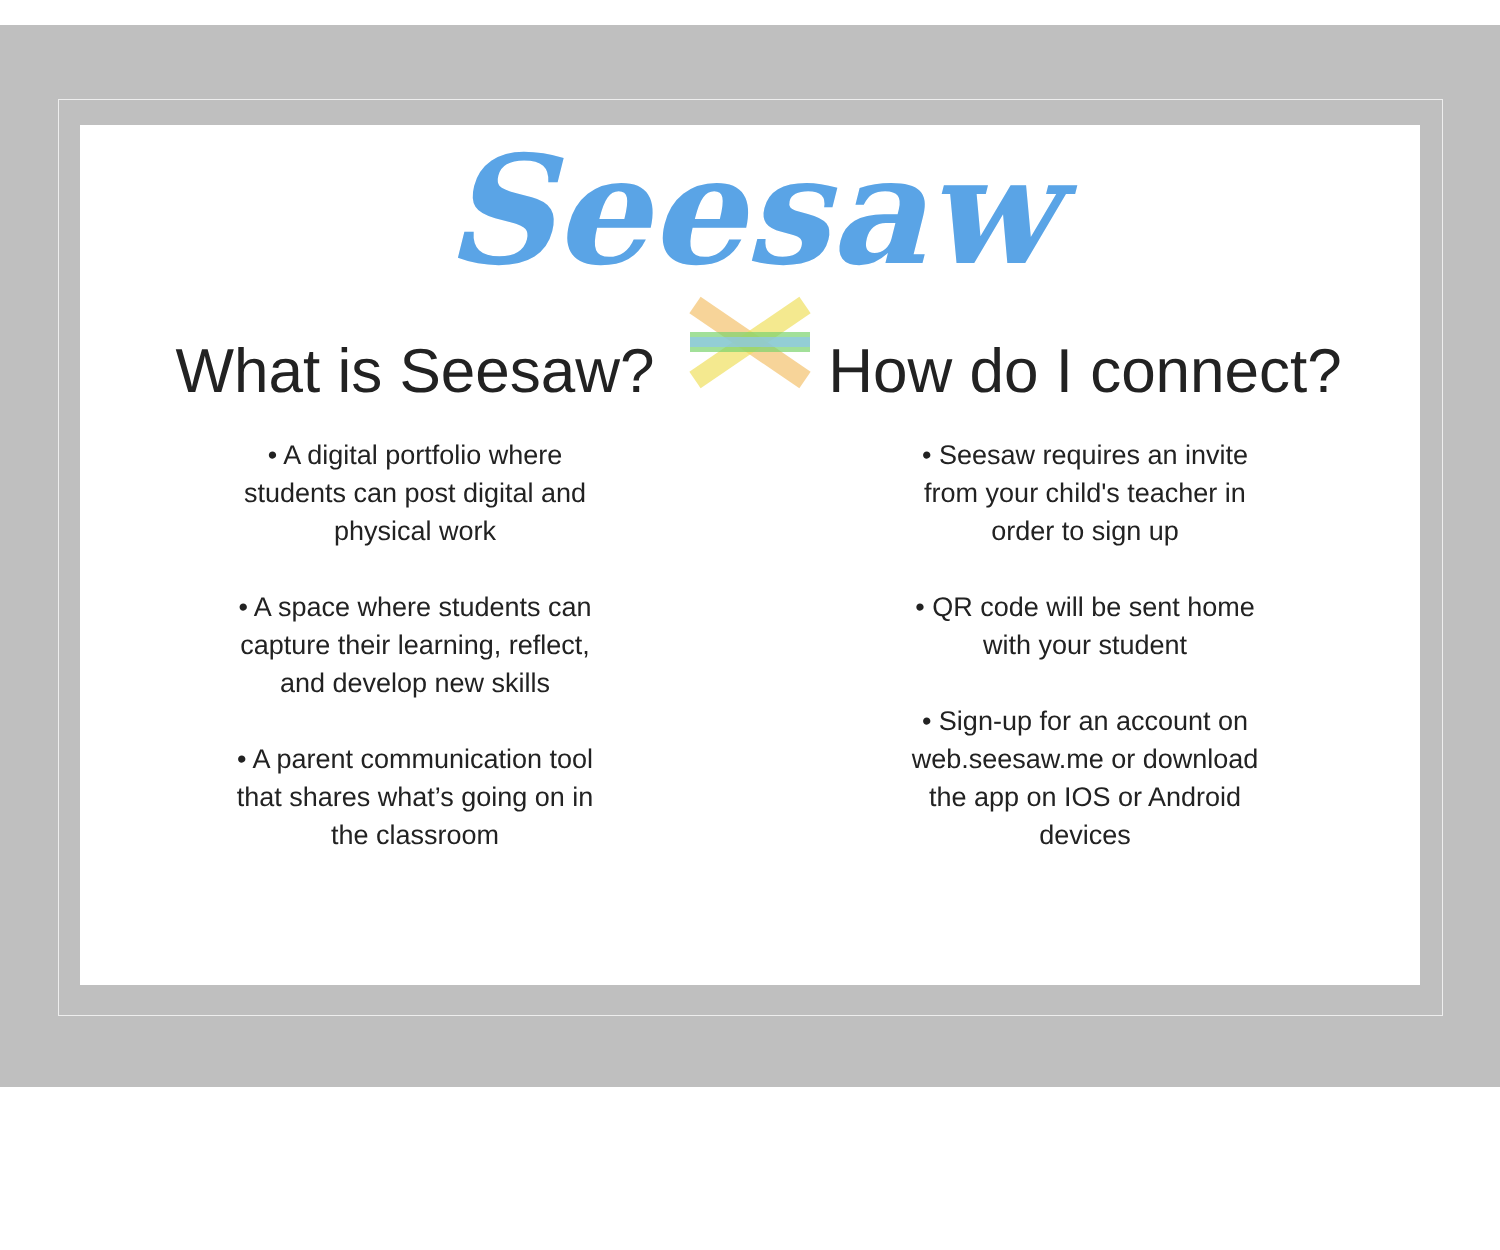Seesaw
What is Seesaw?
• A digital portfolio where students can post digital and physical work
• A space where students can capture their learning, reflect, and develop new skills
• A parent communication tool that shares what’s going on in the classroom
How do I connect?
• Seesaw requires an invite from your child's teacher in order to sign up
• QR code will be sent home with your student
• Sign-up for an account on web.seesaw.me or download the app on IOS or Android devices